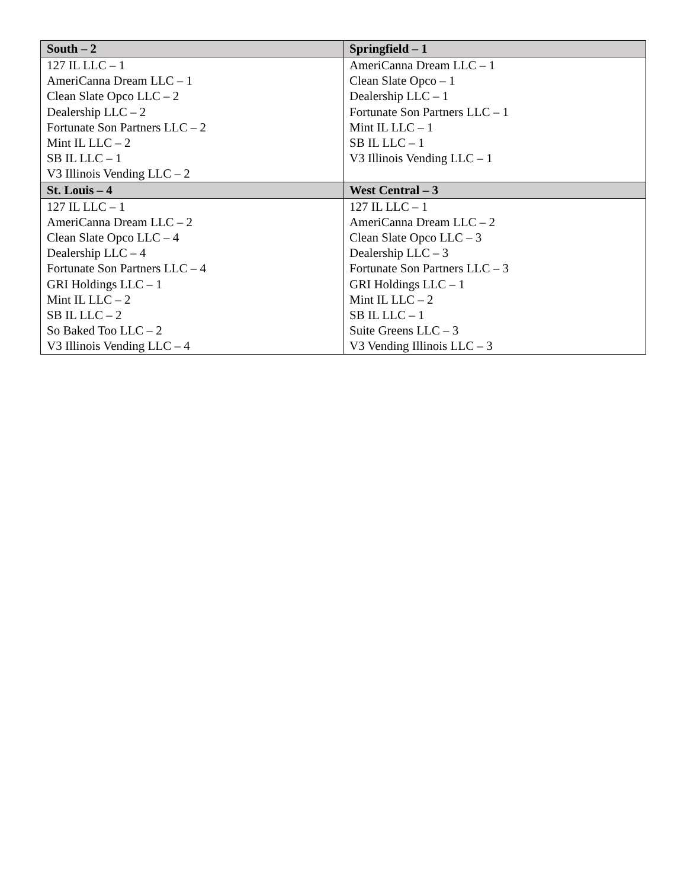| South – 2 | Springfield – 1 |
| --- | --- |
| 127 IL LLC – 1 AmeriCanna Dream LLC – 1 Clean Slate Opco LLC – 2 Dealership LLC – 2 Fortunate Son Partners LLC – 2 Mint IL LLC – 2 SB IL LLC – 1 V3 Illinois Vending LLC – 2 | AmeriCanna Dream LLC – 1 Clean Slate Opco – 1 Dealership LLC – 1 Fortunate Son Partners LLC – 1 Mint IL LLC – 1 SB IL LLC – 1 V3 Illinois Vending LLC – 1 |
| St. Louis – 4 | West Central – 3 |
| 127 IL LLC – 1 AmeriCanna Dream LLC – 2 Clean Slate Opco LLC – 4 Dealership LLC – 4 Fortunate Son Partners LLC – 4 GRI Holdings LLC – 1 Mint IL LLC – 2 SB IL LLC – 2 So Baked Too LLC – 2 V3 Illinois Vending LLC – 4 | 127 IL LLC – 1 AmeriCanna Dream LLC – 2 Clean Slate Opco LLC – 3 Dealership LLC – 3 Fortunate Son Partners LLC – 3 GRI Holdings LLC – 1 Mint IL LLC – 2 SB IL LLC – 1 Suite Greens LLC – 3 V3 Vending Illinois LLC – 3 |